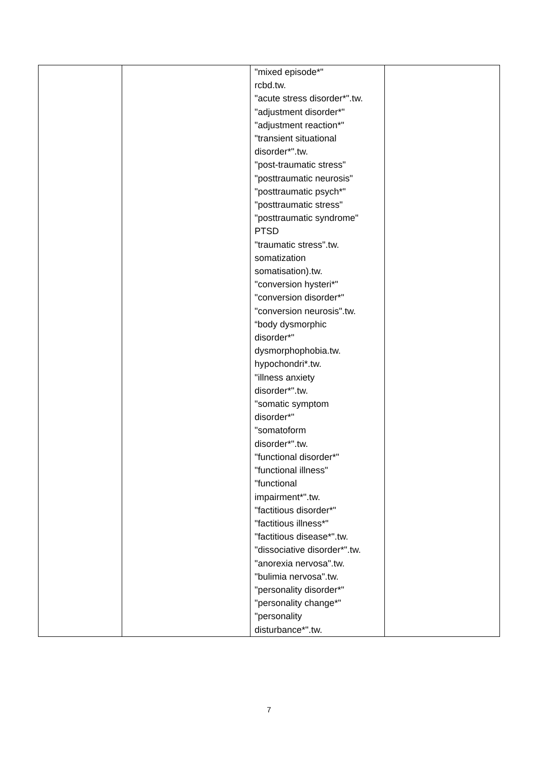| | | "mixed episode*" rcbd.tw. "acute stress disorder*".tw. "adjustment disorder*" "adjustment reaction*" "transient situational disorder*".tw. "post-traumatic stress" "posttraumatic neurosis" "posttraumatic psych*" "posttraumatic stress" "posttraumatic syndrome" PTSD "traumatic stress".tw. somatization somatisation).tw. "conversion hysteri*" "conversion disorder*" "conversion neurosis".tw. “body dysmorphic disorder*" dysmorphophobia.tw. hypochondri*.tw. "illness anxiety disorder*".tw. "somatic symptom disorder*" "somatoform disorder*".tw. "functional disorder*" "functional illness" "functional impairment*".tw. "factitious disorder*" "factitious illness*" "factitious disease*".tw. "dissociative disorder*".tw. "anorexia nervosa".tw. "bulimia nervosa".tw. "personality disorder*" "personality change*" "personality disturbance*".tw. | |
7